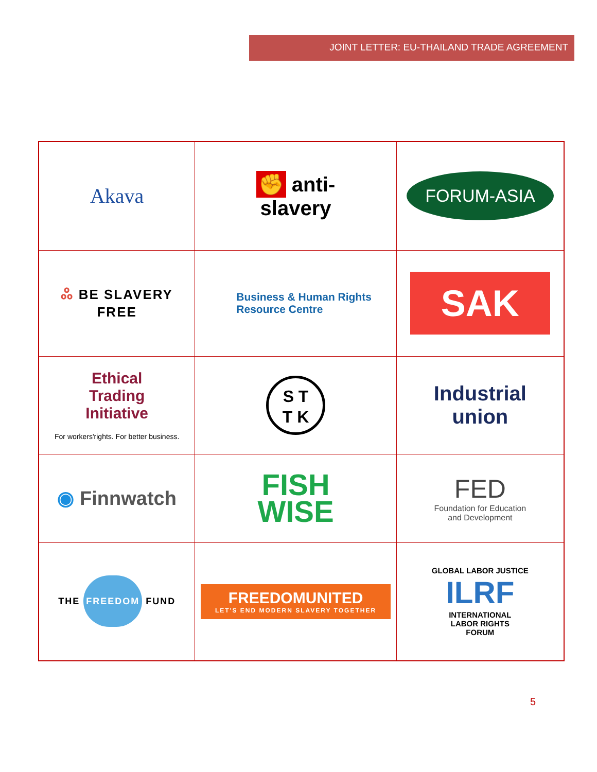JOINT LETTER: EU-THAILAND TRADE AGREEMENT
| Akava | ✊ anti- slavery | FORUM-ASIA |
| ஃ BE SLAVERY FREE | Business & Human Rights Resource Centre | SAK |
| Ethical Trading Initiative For workers'rights. For better business. | S T T K | Industrial union |
| ◉ Finnwatch | FISH WISE | FED Foundation for Education and Development |
| THE FREEDOM FUND | FREEDOM UNITED LET'S END MODERN SLAVERY TOGETHER | GLOBAL LABOR JUSTICE ILRF INTERNATIONAL LABOR RIGHTS FORUM |
5